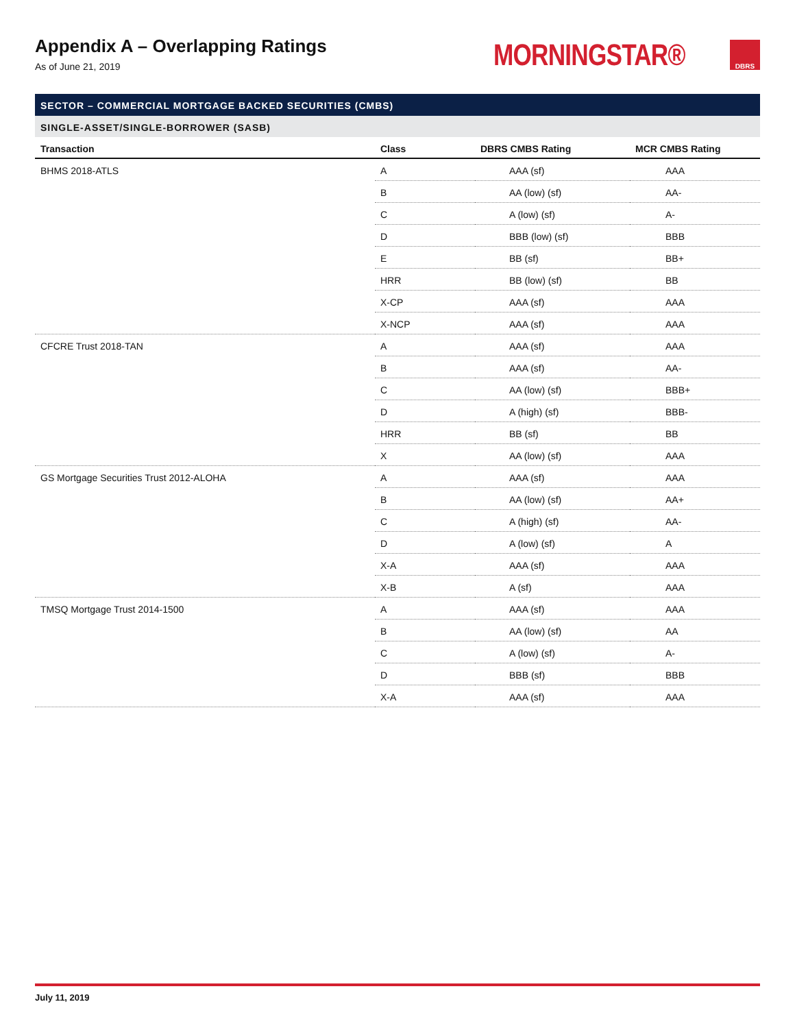Appendix A – Overlapping Ratings
As of June 21, 2019
MORNINGSTAR® DBRS
SECTOR – COMMERCIAL MORTGAGE BACKED SECURITIES (CMBS)
SINGLE-ASSET/SINGLE-BORROWER (SASB)
| Transaction | Class | DBRS CMBS Rating | MCR CMBS Rating |
| --- | --- | --- | --- |
| BHMS 2018-ATLS | A | AAA (sf) | AAA |
| | B | AA (low) (sf) | AA- |
| | C | A (low) (sf) | A- |
| | D | BBB (low) (sf) | BBB |
| | E | BB (sf) | BB+ |
| | HRR | BB (low) (sf) | BB |
| | X-CP | AAA (sf) | AAA |
| | X-NCP | AAA (sf) | AAA |
| CFCRE Trust 2018-TAN | A | AAA (sf) | AAA |
| | B | AAA (sf) | AA- |
| | C | AA (low) (sf) | BBB+ |
| | D | A (high) (sf) | BBB- |
| | HRR | BB (sf) | BB |
| | X | AA (low) (sf) | AAA |
| GS Mortgage Securities Trust 2012-ALOHA | A | AAA (sf) | AAA |
| | B | AA (low) (sf) | AA+ |
| | C | A (high) (sf) | AA- |
| | D | A (low) (sf) | A |
| | X-A | AAA (sf) | AAA |
| | X-B | A (sf) | AAA |
| TMSQ Mortgage Trust 2014-1500 | A | AAA (sf) | AAA |
| | B | AA (low) (sf) | AA |
| | C | A (low) (sf) | A- |
| | D | BBB (sf) | BBB |
| | X-A | AAA (sf) | AAA |
July 11, 2019